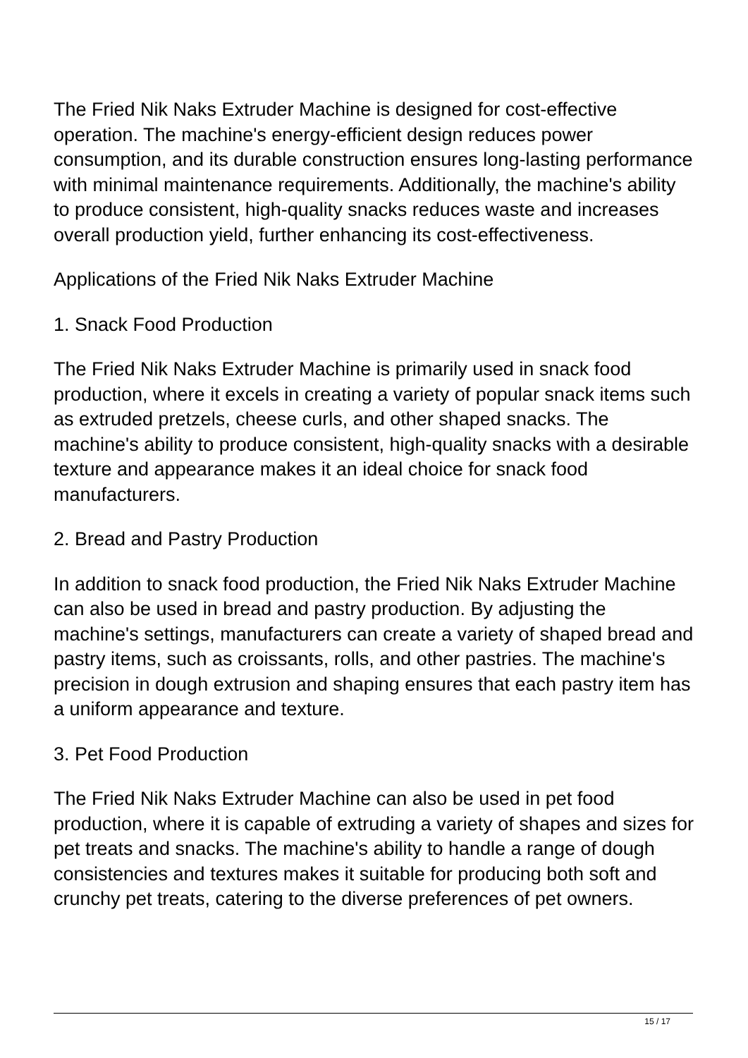The Fried Nik Naks Extruder Machine is designed for cost-effective operation. The machine's energy-efficient design reduces power consumption, and its durable construction ensures long-lasting performance with minimal maintenance requirements. Additionally, the machine's ability to produce consistent, high-quality snacks reduces waste and increases overall production yield, further enhancing its cost-effectiveness.
Applications of the Fried Nik Naks Extruder Machine
1. Snack Food Production
The Fried Nik Naks Extruder Machine is primarily used in snack food production, where it excels in creating a variety of popular snack items such as extruded pretzels, cheese curls, and other shaped snacks. The machine's ability to produce consistent, high-quality snacks with a desirable texture and appearance makes it an ideal choice for snack food manufacturers.
2. Bread and Pastry Production
In addition to snack food production, the Fried Nik Naks Extruder Machine can also be used in bread and pastry production. By adjusting the machine's settings, manufacturers can create a variety of shaped bread and pastry items, such as croissants, rolls, and other pastries. The machine's precision in dough extrusion and shaping ensures that each pastry item has a uniform appearance and texture.
3. Pet Food Production
The Fried Nik Naks Extruder Machine can also be used in pet food production, where it is capable of extruding a variety of shapes and sizes for pet treats and snacks. The machine's ability to handle a range of dough consistencies and textures makes it suitable for producing both soft and crunchy pet treats, catering to the diverse preferences of pet owners.
15 / 17